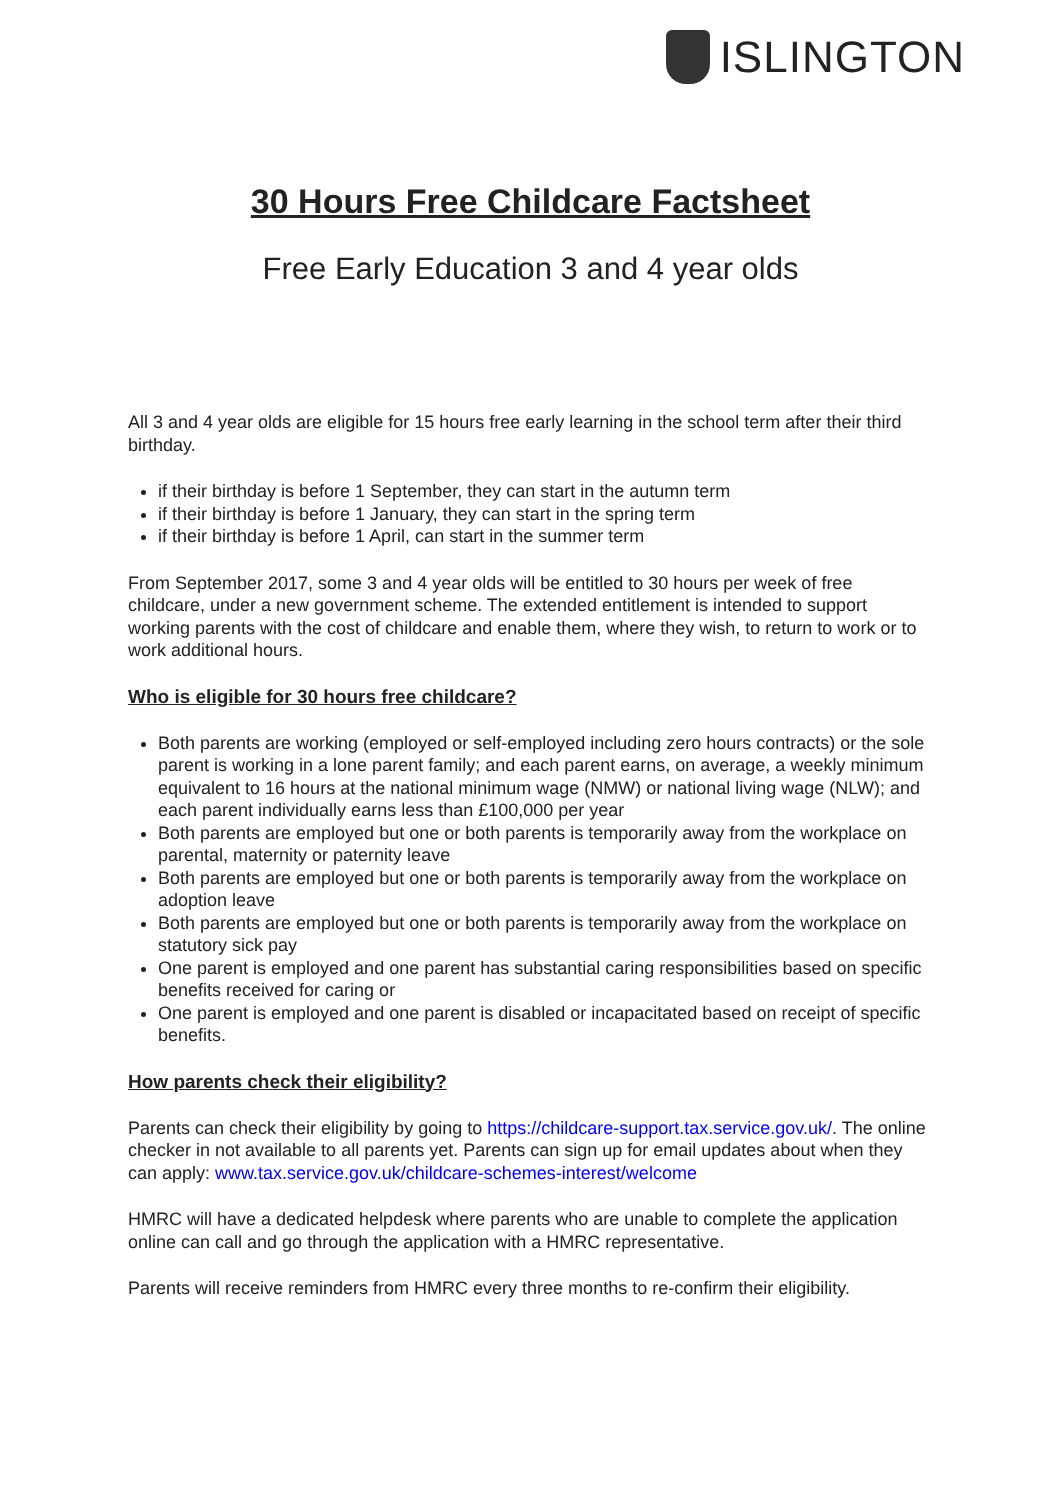ISLINGTON
30 Hours Free Childcare Factsheet
Free Early Education 3 and 4 year olds
All 3 and 4 year olds are eligible for 15 hours free early learning in the school term after their third birthday.
if their birthday is before 1 September, they can start in the autumn term
if their birthday is before 1 January, they can start in the spring term
if their birthday is before 1 April, can start in the summer term
From September 2017, some 3 and 4 year olds will be entitled to 30 hours per week of free childcare, under a new government scheme. The extended entitlement is intended to support working parents with the cost of childcare and enable them, where they wish, to return to work or to work additional hours.
Who is eligible for 30 hours free childcare?
Both parents are working (employed or self-employed including zero hours contracts) or the sole parent is working in a lone parent family; and each parent earns, on average, a weekly minimum equivalent to 16 hours at the national minimum wage (NMW) or national living wage (NLW); and each parent individually earns less than £100,000 per year
Both parents are employed but one or both parents is temporarily away from the workplace on parental, maternity or paternity leave
Both parents are employed but one or both parents is temporarily away from the workplace on adoption leave
Both parents are employed but one or both parents is temporarily away from the workplace on statutory sick pay
One parent is employed and one parent has substantial caring responsibilities based on specific benefits received for caring or
One parent is employed and one parent is disabled or incapacitated based on receipt of specific benefits.
How parents check their eligibility?
Parents can check their eligibility by going to https://childcare-support.tax.service.gov.uk/. The online checker in not available to all parents yet. Parents can sign up for email updates about when they can apply: www.tax.service.gov.uk/childcare-schemes-interest/welcome
HMRC will have a dedicated helpdesk where parents who are unable to complete the application online can call and go through the application with a HMRC representative.
Parents will receive reminders from HMRC every three months to re-confirm their eligibility.